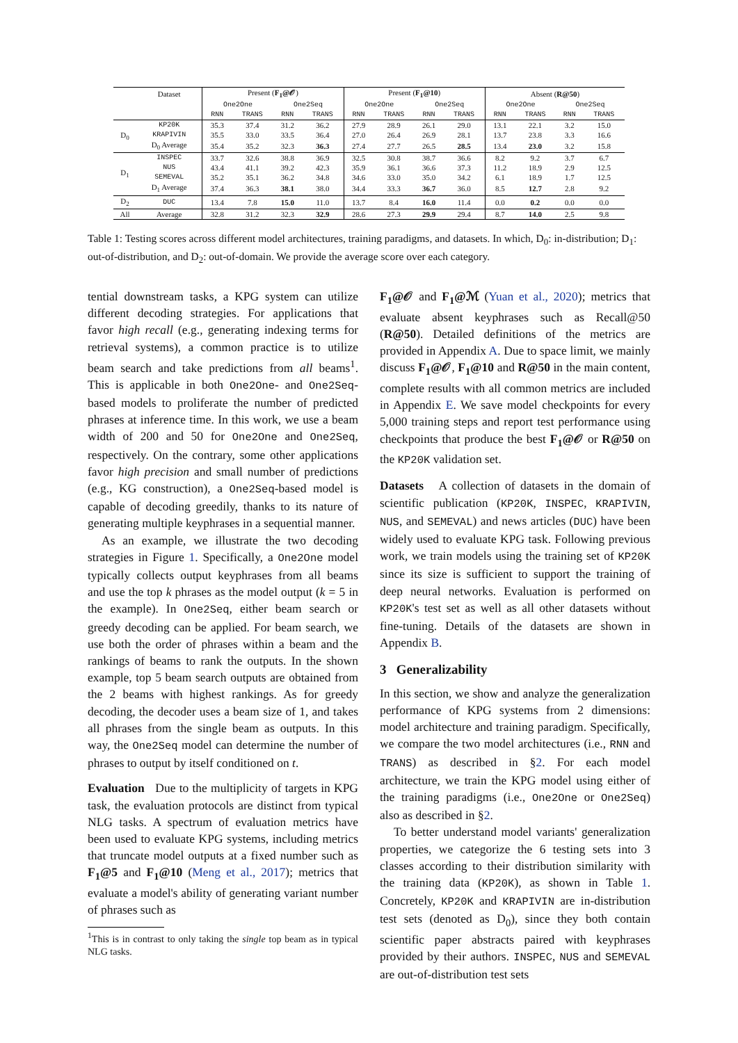| | Dataset | Present ( F<sub>1</sub>@𝒪 ) | | | | Present ( F<sub>1</sub>@10 ) | | | | Absent ( R@50 ) | | | |
| --- | --- | --- | --- | --- | --- | --- | --- | --- | --- | --- | --- | --- | --- |
| | | One2One | | One2Seq | | One2One | | One2Seq | | One2One | | One2Seq | |
| | | RNN | TRANS | RNN | TRANS | RNN | TRANS | RNN | TRANS | RNN | TRANS | RNN | TRANS |
| D<sub>0</sub> | KP20K | 35.3 | 37.4 | 31.2 | 36.2 | 27.9 | 28.9 | 26.1 | 29.0 | 13.1 | 22.1 | 3.2 | 15.0 |
| | KRAPIVIN | 35.5 | 33.0 | 33.5 | 36.4 | 27.0 | 26.4 | 26.9 | 28.1 | 13.7 | 23.8 | 3.3 | 16.6 |
| | D<sub>0</sub> Average | 35.4 | 35.2 | 32.3 | 36.3 | 27.4 | 27.7 | 26.5 | 28.5 | 13.4 | 23.0 | 3.2 | 15.8 |
| D<sub>1</sub> | INSPEC | 33.7 | 32.6 | 38.8 | 36.9 | 32.5 | 30.8 | 38.7 | 36.6 | 8.2 | 9.2 | 3.7 | 6.7 |
| | NUS | 43.4 | 41.1 | 39.2 | 42.3 | 35.9 | 36.1 | 36.6 | 37.3 | 11.2 | 18.9 | 2.9 | 12.5 |
| | SEMEVAL | 35.2 | 35.1 | 36.2 | 34.8 | 34.6 | 33.0 | 35.0 | 34.2 | 6.1 | 18.9 | 1.7 | 12.5 |
| | D<sub>1</sub> Average | 37.4 | 36.3 | 38.1 | 38.0 | 34.4 | 33.3 | 36.7 | 36.0 | 8.5 | 12.7 | 2.8 | 9.2 |
| D<sub>2</sub> | DUC | 13.4 | 7.8 | 15.0 | 11.0 | 13.7 | 8.4 | 16.0 | 11.4 | 0.0 | 0.2 | 0.0 | 0.0 |
| All | Average | 32.8 | 31.2 | 32.3 | 32.9 | 28.6 | 27.3 | 29.9 | 29.4 | 8.7 | 14.0 | 2.5 | 9.8 |
Table 1: Testing scores across different model architectures, training paradigms, and datasets. In which, D<sub>0</sub>: in-distribution; D<sub>1</sub>: out-of-distribution, and D<sub>2</sub>: out-of-domain. We provide the average score over each category.
tential downstream tasks, a KPG system can utilize different decoding strategies. For applications that favor high recall (e.g., generating indexing terms for retrieval systems), a common practice is to utilize beam search and take predictions from all beams<sup>1</sup>. This is applicable in both One2One- and One2Seq-based models to proliferate the number of predicted phrases at inference time. In this work, we use a beam width of 200 and 50 for One2One and One2Seq, respectively. On the contrary, some other applications favor high precision and small number of predictions (e.g., KG construction), a One2Seq-based model is capable of decoding greedily, thanks to its nature of generating multiple keyphrases in a sequential manner.
As an example, we illustrate the two decoding strategies in Figure 1. Specifically, a One2One model typically collects output keyphrases from all beams and use the top k phrases as the model output (k = 5 in the example). In One2Seq, either beam search or greedy decoding can be applied. For beam search, we use both the order of phrases within a beam and the rankings of beams to rank the outputs. In the shown example, top 5 beam search outputs are obtained from the 2 beams with highest rankings. As for greedy decoding, the decoder uses a beam size of 1, and takes all phrases from the single beam as outputs. In this way, the One2Seq model can determine the number of phrases to output by itself conditioned on t.
Evaluation Due to the multiplicity of targets in KPG task, the evaluation protocols are distinct from typical NLG tasks. A spectrum of evaluation metrics have been used to evaluate KPG systems, including metrics that truncate model outputs at a fixed number such as F<sub>1</sub>@5 and F<sub>1</sub>@10 (Meng et al., 2017); metrics that evaluate a model's ability of generating variant number of phrases such as
<sup>1</sup> This is in contrast to only taking the single top beam as in typical NLG tasks.
F<sub>1</sub>@𝒪 and F<sub>1</sub>@ℳ (Yuan et al., 2020); metrics that evaluate absent keyphrases such as Recall@50 (R@50). Detailed definitions of the metrics are provided in Appendix A. Due to space limit, we mainly discuss F<sub>1</sub>@𝒪, F<sub>1</sub>@10 and R@50 in the main content, complete results with all common metrics are included in Appendix E. We save model checkpoints for every 5,000 training steps and report test performance using checkpoints that produce the best F<sub>1</sub>@𝒪 or R@50 on the KP20K validation set.
Datasets A collection of datasets in the domain of scientific publication (KP20K, INSPEC, KRAPIVIN, NUS, and SEMEVAL) and news articles (DUC) have been widely used to evaluate KPG task. Following previous work, we train models using the training set of KP20K since its size is sufficient to support the training of deep neural networks. Evaluation is performed on KP20K's test set as well as all other datasets without fine-tuning. Details of the datasets are shown in Appendix B.
3 Generalizability
In this section, we show and analyze the generalization performance of KPG systems from 2 dimensions: model architecture and training paradigm. Specifically, we compare the two model architectures (i.e., RNN and TRANS) as described in §2. For each model architecture, we train the KPG model using either of the training paradigms (i.e., One2One or One2Seq) also as described in §2.
To better understand model variants' generalization properties, we categorize the 6 testing sets into 3 classes according to their distribution similarity with the training data (KP20K), as shown in Table 1. Concretely, KP20K and KRAPIVIN are in-distribution test sets (denoted as D<sub>0</sub>), since they both contain scientific paper abstracts paired with keyphrases provided by their authors. INSPEC, NUS and SEMEVAL are out-of-distribution test sets